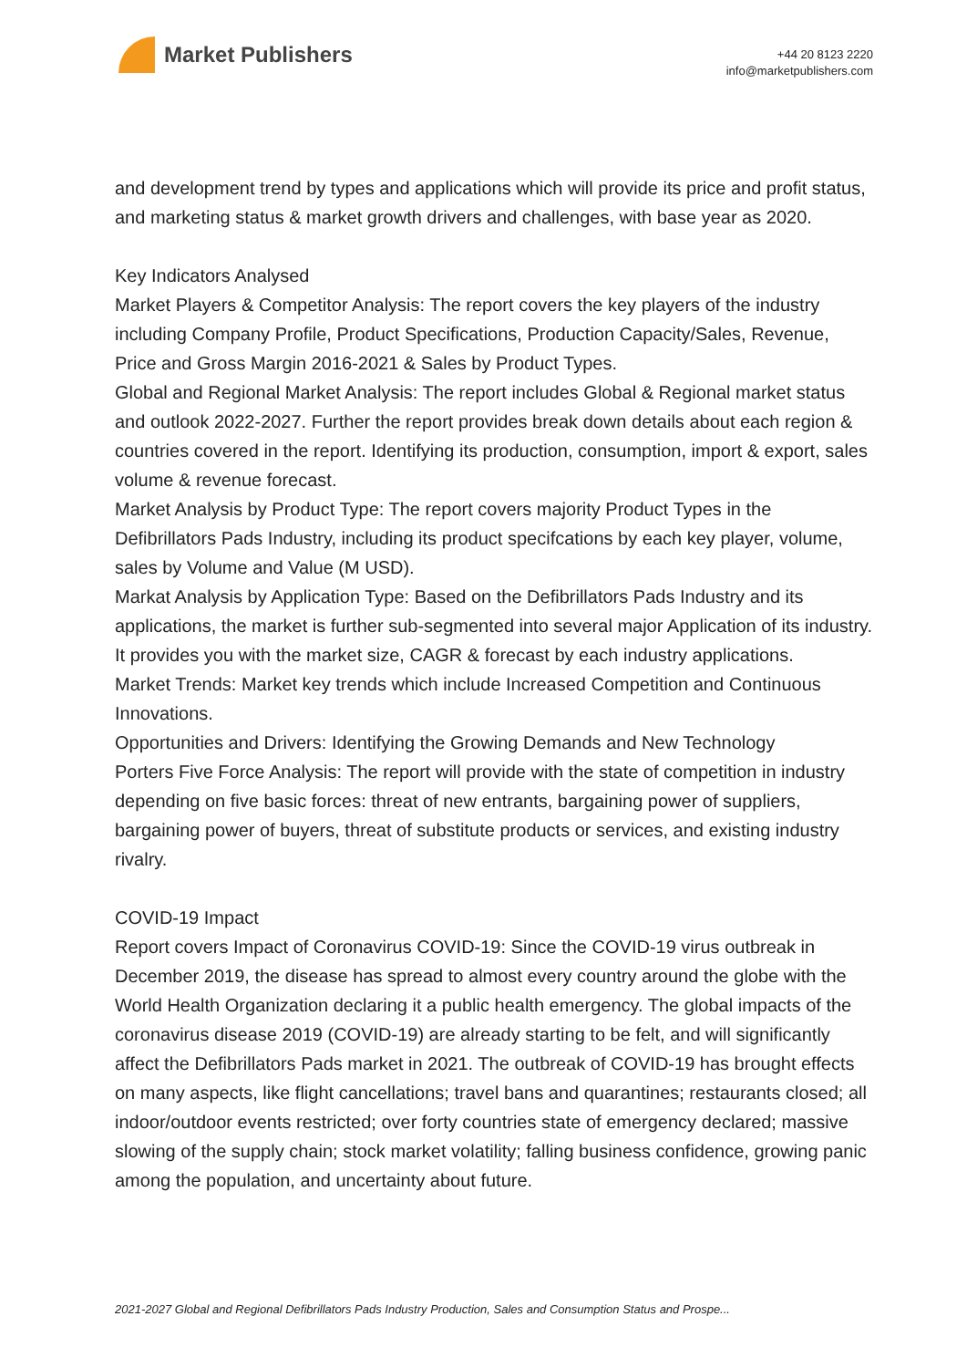Market Publishers
+44 20 8123 2220
info@marketpublishers.com
and development trend by types and applications which will provide its price and profit status, and marketing status & market growth drivers and challenges, with base year as 2020.
Key Indicators Analysed
Market Players & Competitor Analysis: The report covers the key players of the industry including Company Profile, Product Specifications, Production Capacity/Sales, Revenue, Price and Gross Margin 2016-2021 & Sales by Product Types.
Global and Regional Market Analysis: The report includes Global & Regional market status and outlook 2022-2027. Further the report provides break down details about each region & countries covered in the report. Identifying its production, consumption, import & export, sales volume & revenue forecast.
Market Analysis by Product Type: The report covers majority Product Types in the Defibrillators Pads Industry, including its product specifcations by each key player, volume, sales by Volume and Value (M USD).
Markat Analysis by Application Type: Based on the Defibrillators Pads Industry and its applications, the market is further sub-segmented into several major Application of its industry. It provides you with the market size, CAGR & forecast by each industry applications.
Market Trends: Market key trends which include Increased Competition and Continuous Innovations.
Opportunities and Drivers: Identifying the Growing Demands and New Technology
Porters Five Force Analysis: The report will provide with the state of competition in industry depending on five basic forces: threat of new entrants, bargaining power of suppliers, bargaining power of buyers, threat of substitute products or services, and existing industry rivalry.
COVID-19 Impact
Report covers Impact of Coronavirus COVID-19: Since the COVID-19 virus outbreak in December 2019, the disease has spread to almost every country around the globe with the World Health Organization declaring it a public health emergency. The global impacts of the coronavirus disease 2019 (COVID-19) are already starting to be felt, and will significantly affect the Defibrillators Pads market in 2021. The outbreak of COVID-19 has brought effects on many aspects, like flight cancellations; travel bans and quarantines; restaurants closed; all indoor/outdoor events restricted; over forty countries state of emergency declared; massive slowing of the supply chain; stock market volatility; falling business confidence, growing panic among the population, and uncertainty about future.
2021-2027 Global and Regional Defibrillators Pads Industry Production, Sales and Consumption Status and Prospe...